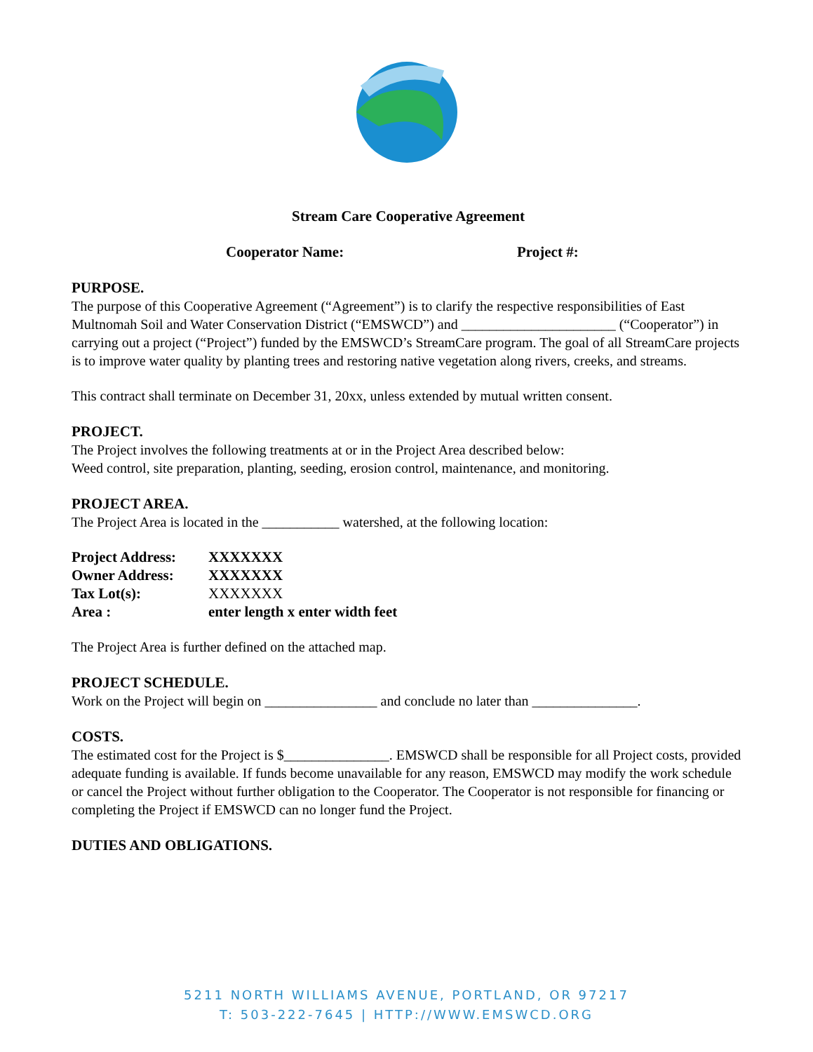Stream Care Cooperative Agreement
Cooperator Name: Project #:
PURPOSE.
The purpose of this Cooperative Agreement (“Agreement”) is to clarify the respective responsibilities of East Multnomah Soil and Water Conservation District (“EMSWCD”) and ______________________ (“Cooperator”) in carrying out a project (“Project”) funded by the EMSWCD’s StreamCare program. The goal of all StreamCare projects is to improve water quality by planting trees and restoring native vegetation along rivers, creeks, and streams.
This contract shall terminate on December 31, 20xx, unless extended by mutual written consent.
PROJECT.
The Project involves the following treatments at or in the Project Area described below:
Weed control, site preparation, planting, seeding, erosion control, maintenance, and monitoring.
PROJECT AREA.
The Project Area is located in the ___________ watershed, at the following location:
| Project Address: | XXXXXXX |
| Owner Address: | XXXXXXX |
| Tax Lot(s): | XXXXXXX |
| Area : | enter length x enter width feet |
The Project Area is further defined on the attached map.
PROJECT SCHEDULE.
Work on the Project will begin on ________________ and conclude no later than _______________.
COSTS.
The estimated cost for the Project is $_______________. EMSWCD shall be responsible for all Project costs, provided adequate funding is available. If funds become unavailable for any reason, EMSWCD may modify the work schedule or cancel the Project without further obligation to the Cooperator. The Cooperator is not responsible for financing or completing the Project if EMSWCD can no longer fund the Project.
DUTIES AND OBLIGATIONS.
5211 NORTH WILLIAMS AVENUE, PORTLAND, OR 97217
T: 503-222-7645 | HTTP://WWW.EMSWCD.ORG